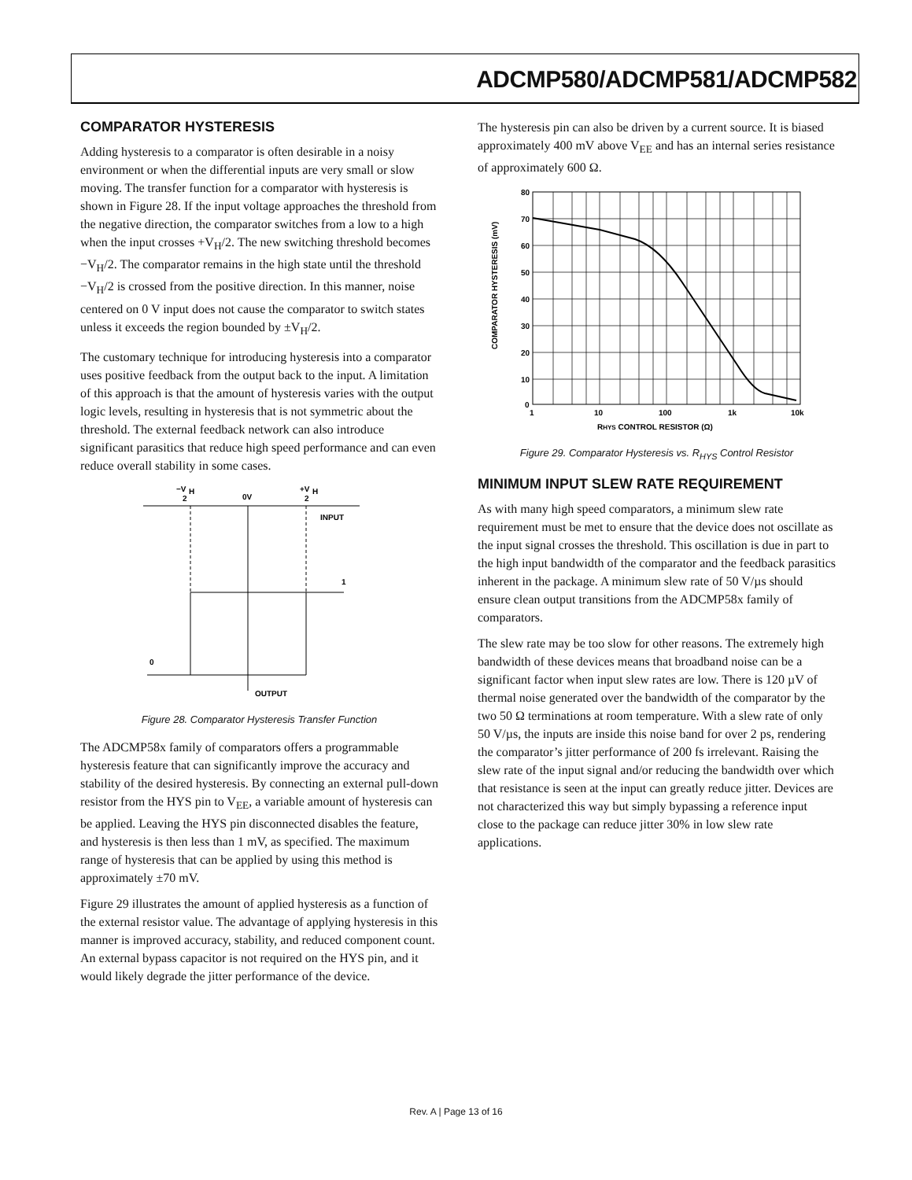ADCMP580/ADCMP581/ADCMP582
COMPARATOR HYSTERESIS
Adding hysteresis to a comparator is often desirable in a noisy environment or when the differential inputs are very small or slow moving. The transfer function for a comparator with hysteresis is shown in Figure 28. If the input voltage approaches the threshold from the negative direction, the comparator switches from a low to a high when the input crosses +V<sub>H</sub>/2. The new switching threshold becomes −V<sub>H</sub>/2. The comparator remains in the high state until the threshold −V<sub>H</sub>/2 is crossed from the positive direction. In this manner, noise centered on 0 V input does not cause the comparator to switch states unless it exceeds the region bounded by ±V<sub>H</sub>/2.
The customary technique for introducing hysteresis into a comparator uses positive feedback from the output back to the input. A limitation of this approach is that the amount of hysteresis varies with the output logic levels, resulting in hysteresis that is not symmetric about the threshold. The external feedback network can also introduce significant parasitics that reduce high speed performance and can even reduce overall stability in some cases.
−V
H
2
0V
+V
H
2
INPUT
1
0
OUTPUT
Figure 28. Comparator Hysteresis Transfer Function
The ADCMP58x family of comparators offers a programmable hysteresis feature that can significantly improve the accuracy and stability of the desired hysteresis. By connecting an external pull-down resistor from the HYS pin to V<sub>EE</sub>, a variable amount of hysteresis can be applied. Leaving the HYS pin disconnected disables the feature, and hysteresis is then less than 1 mV, as specified. The maximum range of hysteresis that can be applied by using this method is approximately ±70 mV.
Figure 29 illustrates the amount of applied hysteresis as a function of the external resistor value. The advantage of applying hysteresis in this manner is improved accuracy, stability, and reduced component count. An external bypass capacitor is not required on the HYS pin, and it would likely degrade the jitter performance of the device.
The hysteresis pin can also be driven by a current source. It is biased approximately 400 mV above V<sub>EE</sub> and has an internal series resistance of approximately 600 Ω.
80
70
60
50
40
30
20
10
0
1
10
100
1k
10k
RHYS CONTROL RESISTOR (Ω)
COMPARATOR HYSTERESIS (mV)
Figure 29. Comparator Hysteresis vs. R<sub>HYS</sub> Control Resistor
MINIMUM INPUT SLEW RATE REQUIREMENT
As with many high speed comparators, a minimum slew rate requirement must be met to ensure that the device does not oscillate as the input signal crosses the threshold. This oscillation is due in part to the high input bandwidth of the comparator and the feedback parasitics inherent in the package. A minimum slew rate of 50 V/µs should ensure clean output transitions from the ADCMP58x family of comparators.
The slew rate may be too slow for other reasons. The extremely high bandwidth of these devices means that broadband noise can be a significant factor when input slew rates are low. There is 120 µV of thermal noise generated over the bandwidth of the comparator by the two 50 Ω terminations at room temperature. With a slew rate of only 50 V/µs, the inputs are inside this noise band for over 2 ps, rendering the comparator’s jitter performance of 200 fs irrelevant. Raising the slew rate of the input signal and/or reducing the bandwidth over which that resistance is seen at the input can greatly reduce jitter. Devices are not characterized this way but simply bypassing a reference input close to the package can reduce jitter 30% in low slew rate applications.
Rev. A | Page 13 of 16